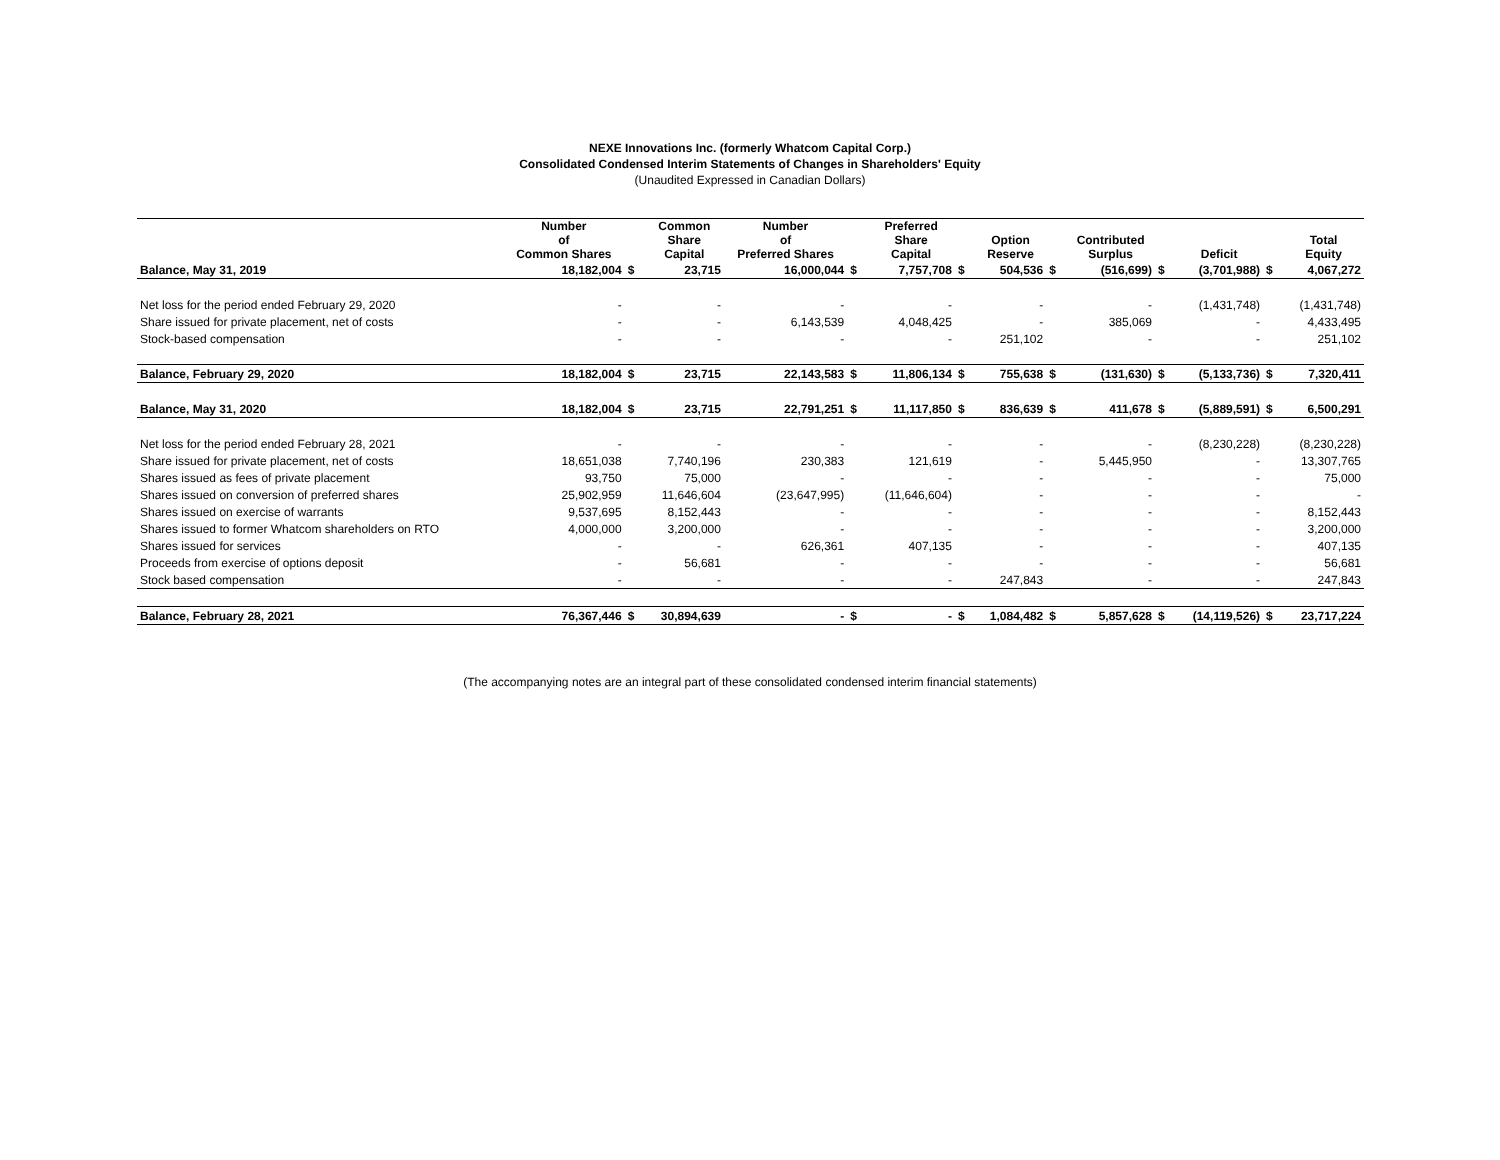NEXE Innovations Inc. (formerly Whatcom Capital Corp.)
Consolidated Condensed Interim Statements of Changes in Shareholders' Equity
(Unaudited Expressed in Canadian Dollars)
| | Number of Common Shares | | Common Share Capital | Number of Preferred Shares | | Preferred Share Capital | | Option Reserve | | Contributed Surplus | | Deficit | | Total Equity |
| --- | --- | --- | --- | --- | --- | --- | --- | --- | --- | --- | --- | --- | --- | --- |
| Balance, May 31, 2019 | 18,182,004 | $ | 23,715 | 16,000,044 | $ | 7,757,708 | $ | 504,536 | $ | (516,699) | $ | (3,701,988) | $ | 4,067,272 |
| Net loss for the period ended February 29, 2020 | - | | - | - | | - | | - | | - | | (1,431,748) | | (1,431,748) |
| Share issued for private placement, net of costs | - | | - | 6,143,539 | | 4,048,425 | | - | | 385,069 | | - | | 4,433,495 |
| Stock-based compensation | - | | - | - | | - | | 251,102 | | - | | - | | 251,102 |
| Balance, February 29, 2020 | 18,182,004 | $ | 23,715 | 22,143,583 | $ | 11,806,134 | $ | 755,638 | $ | (131,630) | $ | (5,133,736) | $ | 7,320,411 |
| Balance, May 31, 2020 | 18,182,004 | $ | 23,715 | 22,791,251 | $ | 11,117,850 | $ | 836,639 | $ | 411,678 | $ | (5,889,591) | $ | 6,500,291 |
| Net loss for the period ended February 28, 2021 | - | | - | - | | - | | - | | - | | (8,230,228) | | (8,230,228) |
| Share issued for private placement, net of costs | 18,651,038 | | 7,740,196 | 230,383 | | 121,619 | | - | | 5,445,950 | | - | | 13,307,765 |
| Shares issued as fees of private placement | 93,750 | | 75,000 | - | | - | | - | | - | | - | | 75,000 |
| Shares issued on conversion of preferred shares | 25,902,959 | | 11,646,604 | (23,647,995) | | (11,646,604) | | - | | - | | - | | - |
| Shares issued on exercise of warrants | 9,537,695 | | 8,152,443 | - | | - | | - | | - | | - | | 8,152,443 |
| Shares issued to former Whatcom shareholders on RTO | 4,000,000 | | 3,200,000 | - | | - | | - | | - | | - | | 3,200,000 |
| Shares issued for services | - | | - | 626,361 | | 407,135 | | - | | - | | - | | 407,135 |
| Proceeds from exercise of options deposit | - | | 56,681 | - | | - | | - | | - | | - | | 56,681 |
| Stock based compensation | - | | - | - | | - | | 247,843 | | - | | - | | 247,843 |
| Balance, February 28, 2021 | 76,367,446 | $ | 30,894,639 | - | $ | - | $ | 1,084,482 | $ | 5,857,628 | $ | (14,119,526) | $ | 23,717,224 |
(The accompanying notes are an integral part of these consolidated condensed interim financial statements)